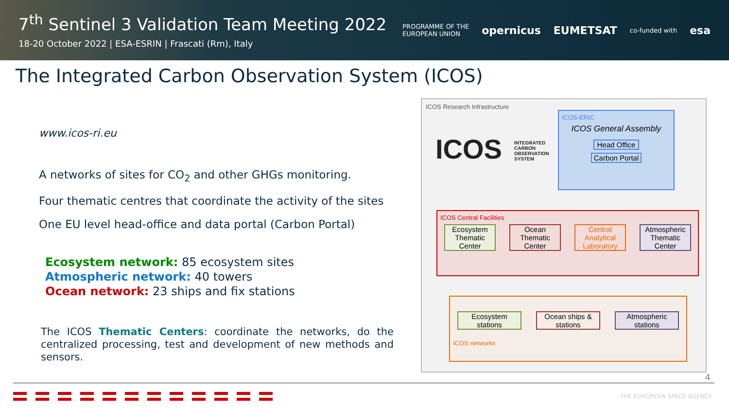7<sup>th</sup> Sentinel 3 Validation Team Meeting 2022
18-20 October 2022 | ESA-ESRIN | Frascati (Rm), Italy
PROGRAMME OF THE
EUROPEAN UNION opernicus EUMETSAT co-funded with esa
The Integrated Carbon Observation System (ICOS)
www.icos-ri.eu
A networks of sites for CO<sub>2</sub> and other GHGs monitoring.
Four thematic centres that coordinate the activity of the sites
One EU level head-office and data portal (Carbon Portal)
Ecosystem network: 85 ecosystem sites
Atmospheric network: 40 towers
Ocean network: 23 ships and fix stations
The ICOS Thematic Centers: coordinate the networks, do the centralized processing, test and development of new methods and sensors.
ICOS Research Infrastructure
ICOS
INTEGRATED
CARBON
OBSERVATION
SYSTEM
ICOS-ERIC
ICOS General Assembly
Head Office
Carbon Portal
ICOS Central Facilities
Ecosystem Thematic Center
Ocean Thematic Center
Central Analytical Laboratory
Atmospheric Thematic Center
Ecosystem stations
Ocean ships & stations
Atmospheric stations
ICOS networks
4
THE EUROPEAN SPACE AGENCY